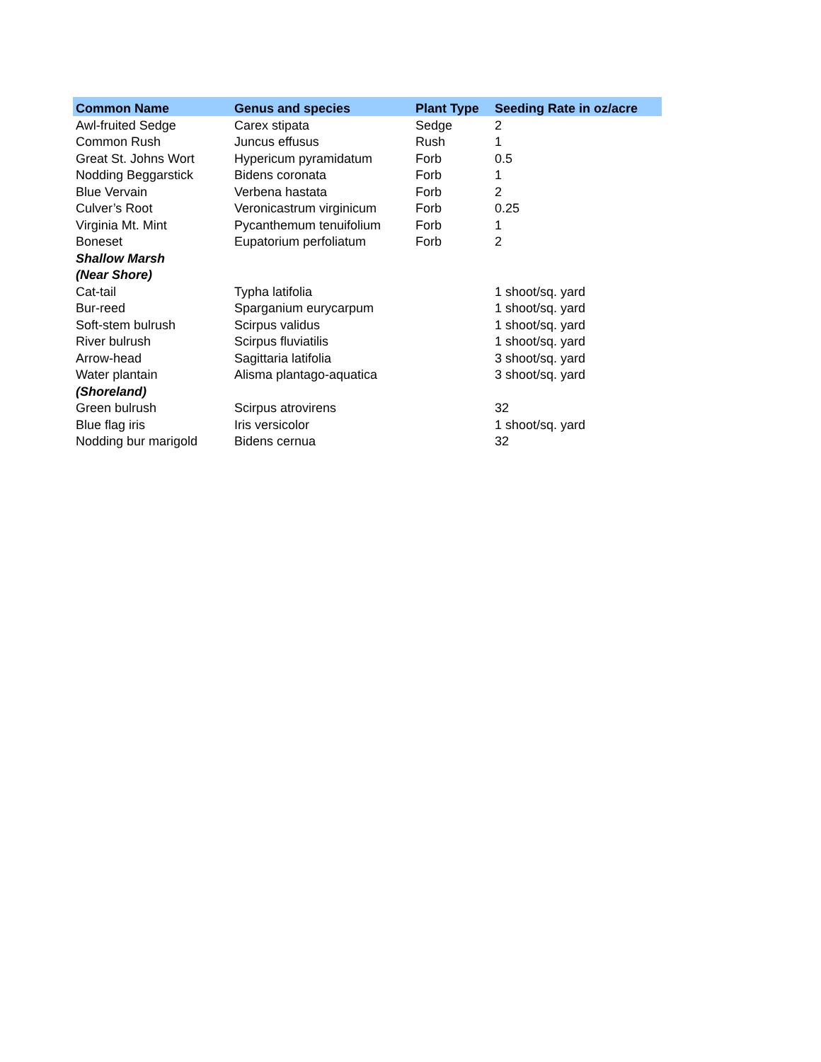| Common Name | Genus and species | Plant Type | Seeding Rate in oz/acre |
| --- | --- | --- | --- |
| Awl-fruited Sedge | Carex stipata | Sedge | 2 |
| Common Rush | Juncus effusus | Rush | 1 |
| Great St. Johns Wort | Hypericum pyramidatum | Forb | 0.5 |
| Nodding Beggarstick | Bidens coronata | Forb | 1 |
| Blue Vervain | Verbena hastata | Forb | 2 |
| Culver’s Root | Veronicastrum virginicum | Forb | 0.25 |
| Virginia Mt. Mint | Pycanthemum tenuifolium | Forb | 1 |
| Boneset | Eupatorium perfoliatum | Forb | 2 |
| Shallow Marsh | | | |
| (Near Shore) | | | |
| Cat-tail | Typha latifolia | | 1 shoot/sq. yard |
| Bur-reed | Sparganium eurycarpum | | 1 shoot/sq. yard |
| Soft-stem bulrush | Scirpus validus | | 1 shoot/sq. yard |
| River bulrush | Scirpus fluviatilis | | 1 shoot/sq. yard |
| Arrow-head | Sagittaria latifolia | | 3 shoot/sq. yard |
| Water plantain | Alisma plantago-aquatica | | 3 shoot/sq. yard |
| (Shoreland) | | | |
| Green bulrush | Scirpus atrovirens | | 32 |
| Blue flag iris | Iris versicolor | | 1 shoot/sq. yard |
| Nodding bur marigold | Bidens cernua | | 32 |